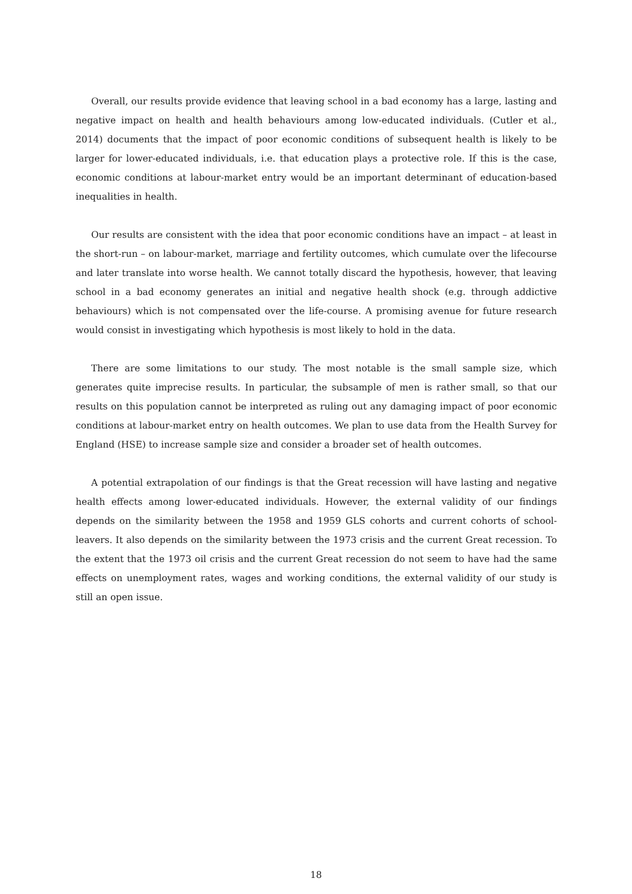Overall, our results provide evidence that leaving school in a bad economy has a large, lasting and negative impact on health and health behaviours among low-educated individuals. (Cutler et al., 2014) documents that the impact of poor economic conditions of subsequent health is likely to be larger for lower-educated individuals, i.e. that education plays a protective role. If this is the case, economic conditions at labour-market entry would be an important determinant of education-based inequalities in health.
Our results are consistent with the idea that poor economic conditions have an impact – at least in the short-run – on labour-market, marriage and fertility outcomes, which cumulate over the lifecourse and later translate into worse health. We cannot totally discard the hypothesis, however, that leaving school in a bad economy generates an initial and negative health shock (e.g. through addictive behaviours) which is not compensated over the life-course. A promising avenue for future research would consist in investigating which hypothesis is most likely to hold in the data.
There are some limitations to our study. The most notable is the small sample size, which generates quite imprecise results. In particular, the subsample of men is rather small, so that our results on this population cannot be interpreted as ruling out any damaging impact of poor economic conditions at labour-market entry on health outcomes. We plan to use data from the Health Survey for England (HSE) to increase sample size and consider a broader set of health outcomes.
A potential extrapolation of our findings is that the Great recession will have lasting and negative health effects among lower-educated individuals. However, the external validity of our findings depends on the similarity between the 1958 and 1959 GLS cohorts and current cohorts of school-leavers. It also depends on the similarity between the 1973 crisis and the current Great recession. To the extent that the 1973 oil crisis and the current Great recession do not seem to have had the same effects on unemployment rates, wages and working conditions, the external validity of our study is still an open issue.
18